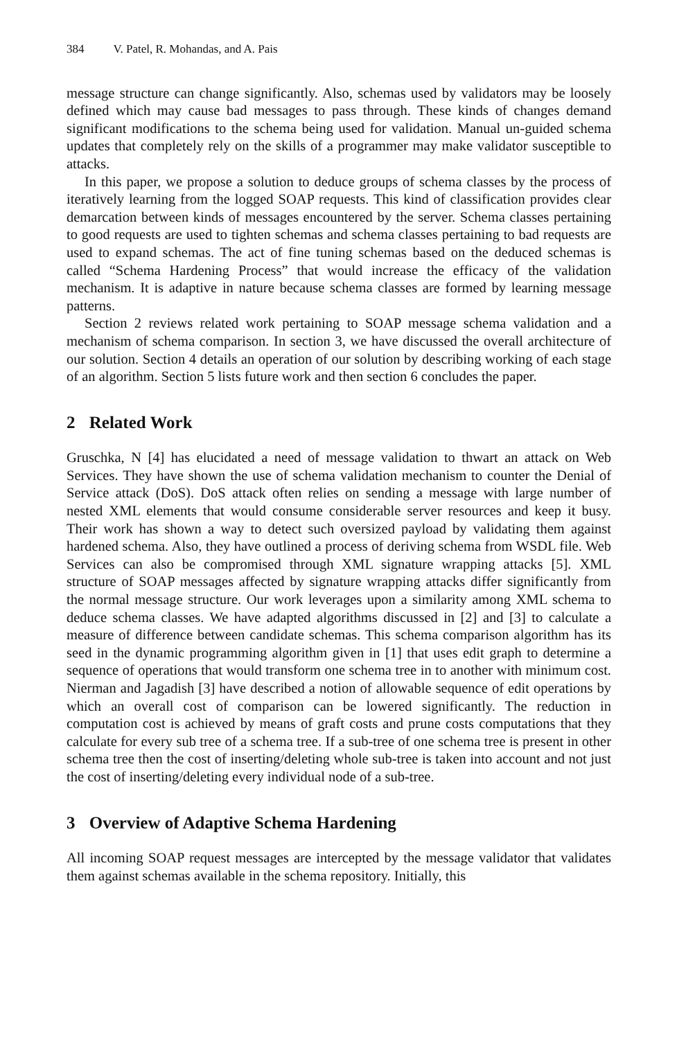384 V. Patel, R. Mohandas, and A. Pais
message structure can change significantly. Also, schemas used by validators may be loosely defined which may cause bad messages to pass through. These kinds of changes demand significant modifications to the schema being used for validation. Manual un-guided schema updates that completely rely on the skills of a programmer may make validator susceptible to attacks.
In this paper, we propose a solution to deduce groups of schema classes by the process of iteratively learning from the logged SOAP requests. This kind of classification provides clear demarcation between kinds of messages encountered by the server. Schema classes pertaining to good requests are used to tighten schemas and schema classes pertaining to bad requests are used to expand schemas. The act of fine tuning schemas based on the deduced schemas is called “Schema Hardening Process” that would increase the efficacy of the validation mechanism. It is adaptive in nature because schema classes are formed by learning message patterns.
Section 2 reviews related work pertaining to SOAP message schema validation and a mechanism of schema comparison. In section 3, we have discussed the overall architecture of our solution. Section 4 details an operation of our solution by describing working of each stage of an algorithm. Section 5 lists future work and then section 6 concludes the paper.
2 Related Work
Gruschka, N [4] has elucidated a need of message validation to thwart an attack on Web Services. They have shown the use of schema validation mechanism to counter the Denial of Service attack (DoS). DoS attack often relies on sending a message with large number of nested XML elements that would consume considerable server resources and keep it busy. Their work has shown a way to detect such oversized payload by validating them against hardened schema. Also, they have outlined a process of deriving schema from WSDL file. Web Services can also be compromised through XML signature wrapping attacks [5]. XML structure of SOAP messages affected by signature wrapping attacks differ significantly from the normal message structure. Our work leverages upon a similarity among XML schema to deduce schema classes. We have adapted algorithms discussed in [2] and [3] to calculate a measure of difference between candidate schemas. This schema comparison algorithm has its seed in the dynamic programming algorithm given in [1] that uses edit graph to determine a sequence of operations that would transform one schema tree in to another with minimum cost. Nierman and Jagadish [3] have described a notion of allowable sequence of edit operations by which an overall cost of comparison can be lowered significantly. The reduction in computation cost is achieved by means of graft costs and prune costs computations that they calculate for every sub tree of a schema tree. If a sub-tree of one schema tree is present in other schema tree then the cost of inserting/deleting whole sub-tree is taken into account and not just the cost of inserting/deleting every individual node of a sub-tree.
3 Overview of Adaptive Schema Hardening
All incoming SOAP request messages are intercepted by the message validator that validates them against schemas available in the schema repository. Initially, this